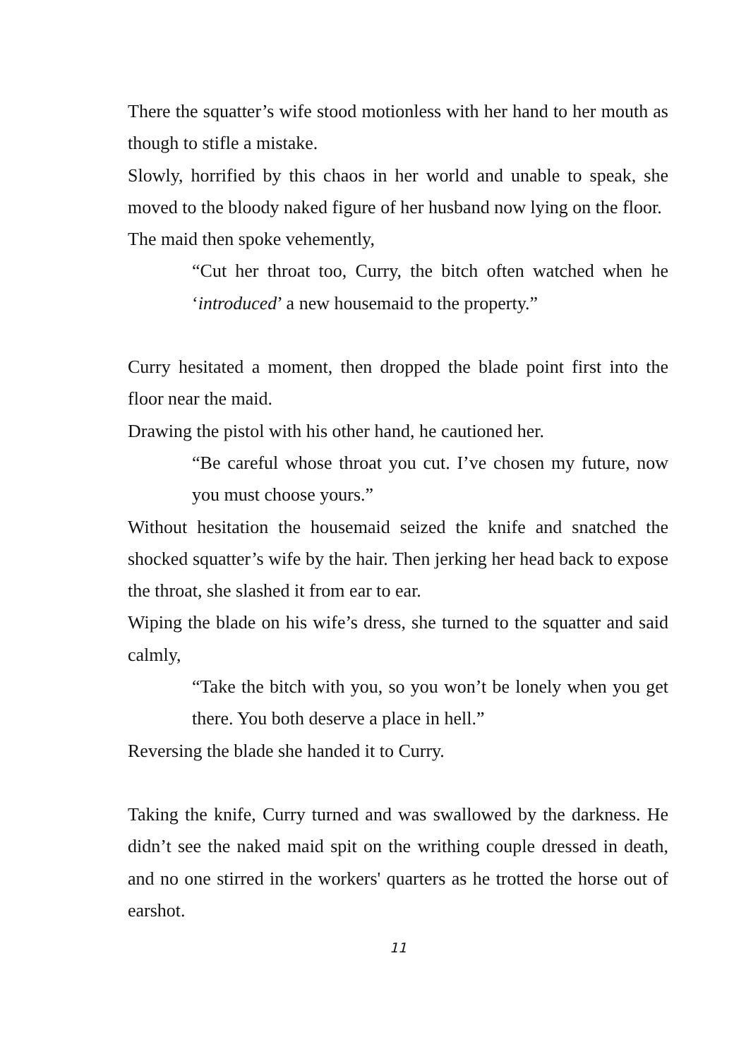There the squatter’s wife stood motionless with her hand to her mouth as though to stifle a mistake.
Slowly, horrified by this chaos in her world and unable to speak, she moved to the bloody naked figure of her husband now lying on the floor.
The maid then spoke vehemently,
“Cut her throat too, Curry, the bitch often watched when he ‘introduced’ a new housemaid to the property.”
Curry hesitated a moment, then dropped the blade point first into the floor near the maid.
Drawing the pistol with his other hand, he cautioned her.
“Be careful whose throat you cut. I’ve chosen my future, now you must choose yours.”
Without hesitation the housemaid seized the knife and snatched the shocked squatter’s wife by the hair. Then jerking her head back to expose the throat, she slashed it from ear to ear.
Wiping the blade on his wife’s dress, she turned to the squatter and said calmly,
“Take the bitch with you, so you won’t be lonely when you get there. You both deserve a place in hell.”
Reversing the blade she handed it to Curry.
Taking the knife, Curry turned and was swallowed by the darkness. He didn’t see the naked maid spit on the writhing couple dressed in death, and no one stirred in the workers' quarters as he trotted the horse out of earshot.
11